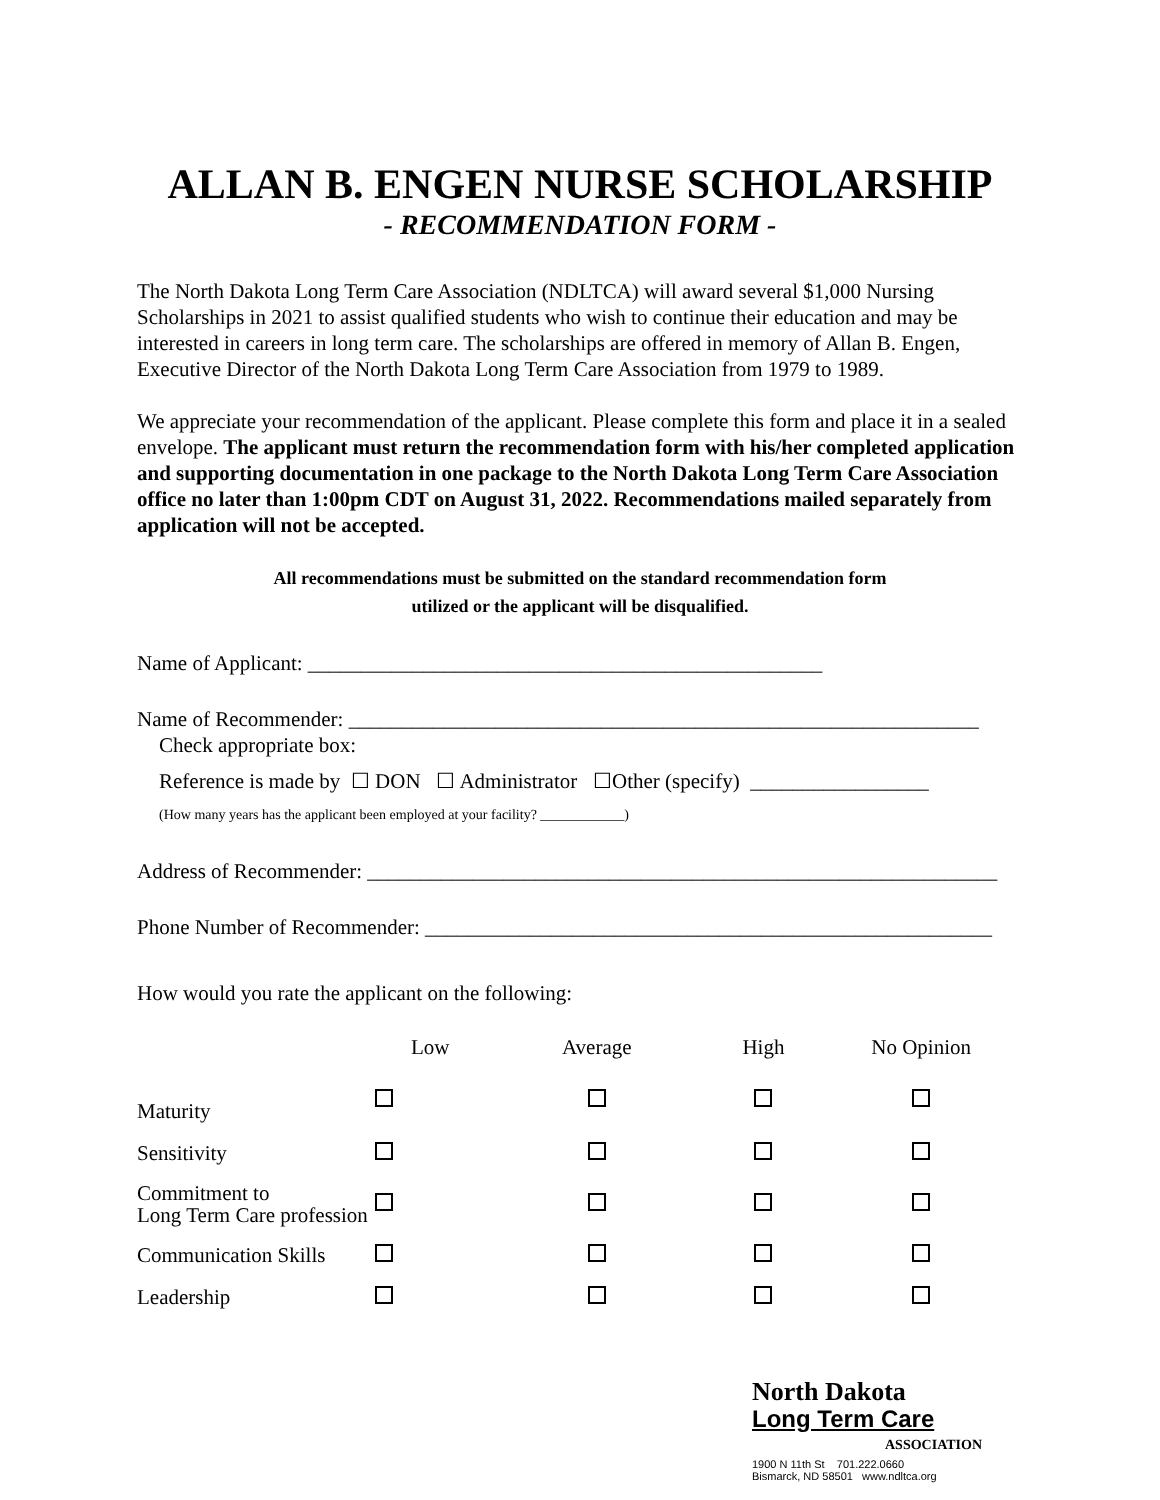ALLAN B. ENGEN NURSE SCHOLARSHIP
- RECOMMENDATION FORM -
The North Dakota Long Term Care Association (NDLTCA) will award several $1,000 Nursing Scholarships in 2021 to assist qualified students who wish to continue their education and may be interested in careers in long term care. The scholarships are offered in memory of Allan B. Engen, Executive Director of the North Dakota Long Term Care Association from 1979 to 1989.
We appreciate your recommendation of the applicant. Please complete this form and place it in a sealed envelope. The applicant must return the recommendation form with his/her completed application and supporting documentation in one package to the North Dakota Long Term Care Association office no later than 1:00pm CDT on August 31, 2022. Recommendations mailed separately from application will not be accepted.
All recommendations must be submitted on the standard recommendation form
utilized or the applicant will be disqualified.
Name of Applicant: _________________________________________________
Name of Recommender: ____________________________________________________________
Check appropriate box:
Reference is made by ☐ DON ☐ Administrator ☐Other (specify) _________________
(How many years has the applicant been employed at your facility? ____________)
Address of Recommender: ____________________________________________________________
Phone Number of Recommender: ______________________________________________________
How would you rate the applicant on the following:
| | Low | Average | High | No Opinion |
| --- | --- | --- | --- | --- |
| Maturity | | | | |
| Sensitivity | | | | |
| Commitment to Long Term Care profession | | | | |
| Communication Skills | | | | |
| Leadership | | | | |
North Dakota
Long Term Care
ASSOCIATION
1900 N 11th St 701.222.0660
Bismarck, ND 58501 www.ndltca.org